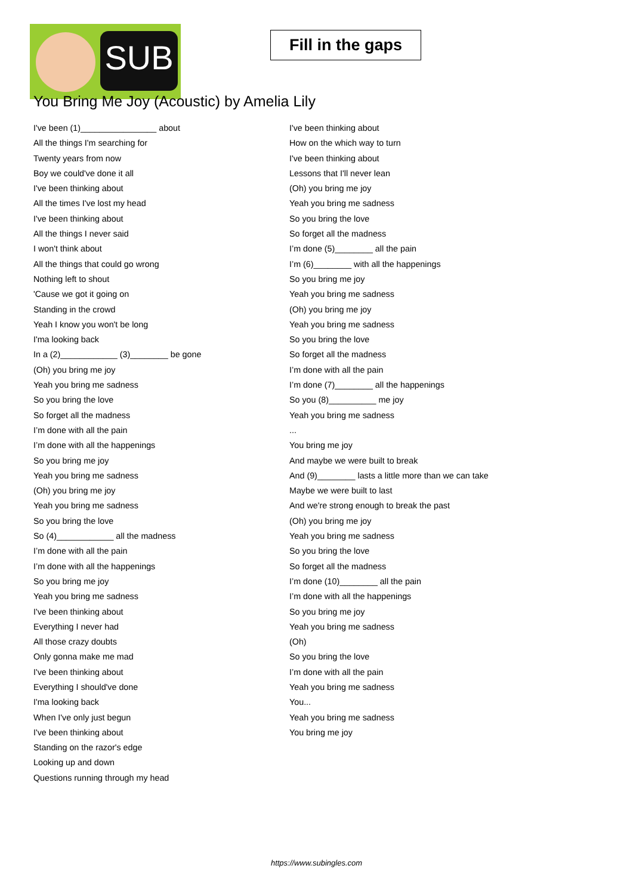SUB
Fill in the gaps
You Bring Me Joy (Acoustic) by Amelia Lily
I've been (1)________________ about
All the things I'm searching for
Twenty years from now
Boy we could've done it all
I've been thinking about
All the times I've lost my head
I've been thinking about
All the things I never said
I won't think about
All the things that could go wrong
Nothing left to shout
'Cause we got it going on
Standing in the crowd
Yeah I know you won't be long
I'ma looking back
In a (2)____________ (3)________ be gone
(Oh) you bring me joy
Yeah you bring me sadness
So you bring the love
So forget all the madness
I’m done with all the pain
I’m done with all the happenings
So you bring me joy
Yeah you bring me sadness
(Oh) you bring me joy
Yeah you bring me sadness
So you bring the love
So (4)____________ all the madness
I’m done with all the pain
I’m done with all the happenings
So you bring me joy
Yeah you bring me sadness
I've been thinking about
Everything I never had
All those crazy doubts
Only gonna make me mad
I've been thinking about
Everything I should've done
I'ma looking back
When I've only just begun
I've been thinking about
Standing on the razor's edge
Looking up and down
Questions running through my head
I've been thinking about
How on the which way to turn
I've been thinking about
Lessons that I'll never lean
(Oh) you bring me joy
Yeah you bring me sadness
So you bring the love
So forget all the madness
I’m done (5)________ all the pain
I’m (6)________ with all the happenings
So you bring me joy
Yeah you bring me sadness
(Oh) you bring me joy
Yeah you bring me sadness
So you bring the love
So forget all the madness
I’m done with all the pain
I’m done (7)________ all the happenings
So you (8)__________ me joy
Yeah you bring me sadness
...
You bring me joy
And maybe we were built to break
And (9)________ lasts a little more than we can take
Maybe we were built to last
And we're strong enough to break the past
(Oh) you bring me joy
Yeah you bring me sadness
So you bring the love
So forget all the madness
I’m done (10)________ all the pain
I’m done with all the happenings
So you bring me joy
Yeah you bring me sadness
(Oh)
So you bring the love
I’m done with all the pain
Yeah you bring me sadness
You...
Yeah you bring me sadness
You bring me joy
https://www.subingles.com